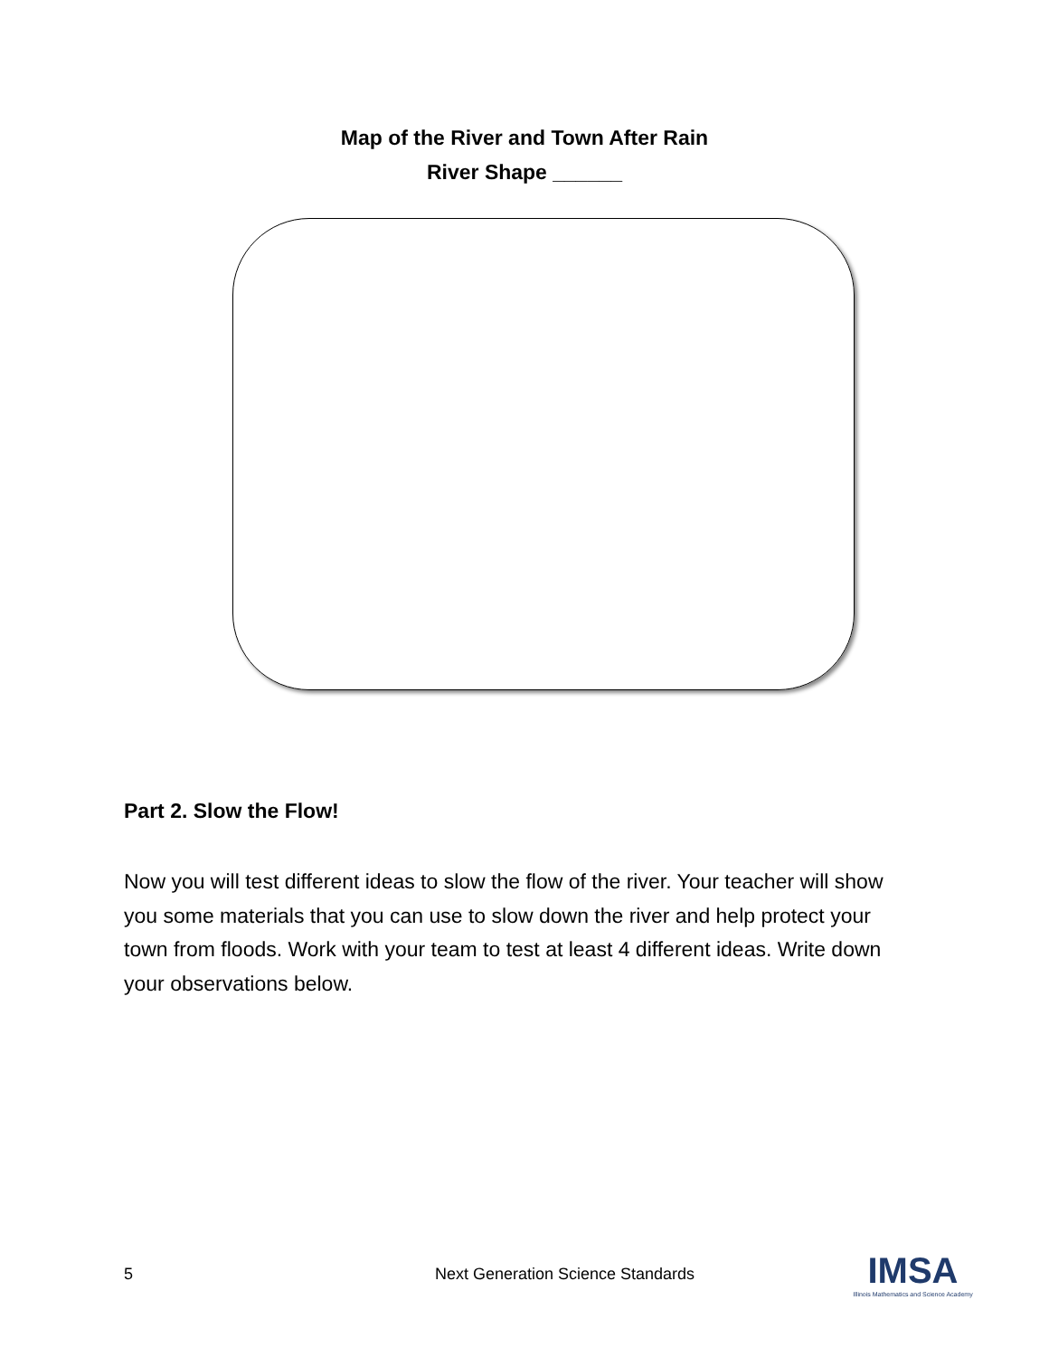Map of the River and Town After Rain
River Shape ______
Part 2. Slow the Flow!
Now you will test different ideas to slow the flow of the river. Your teacher will show you some materials that you can use to slow down the river and help protect your town from floods. Work with your team to test at least 4 different ideas. Write down your observations below.
5 Next Generation Science Standards
IMSA
Illinois Mathematics and Science Academy